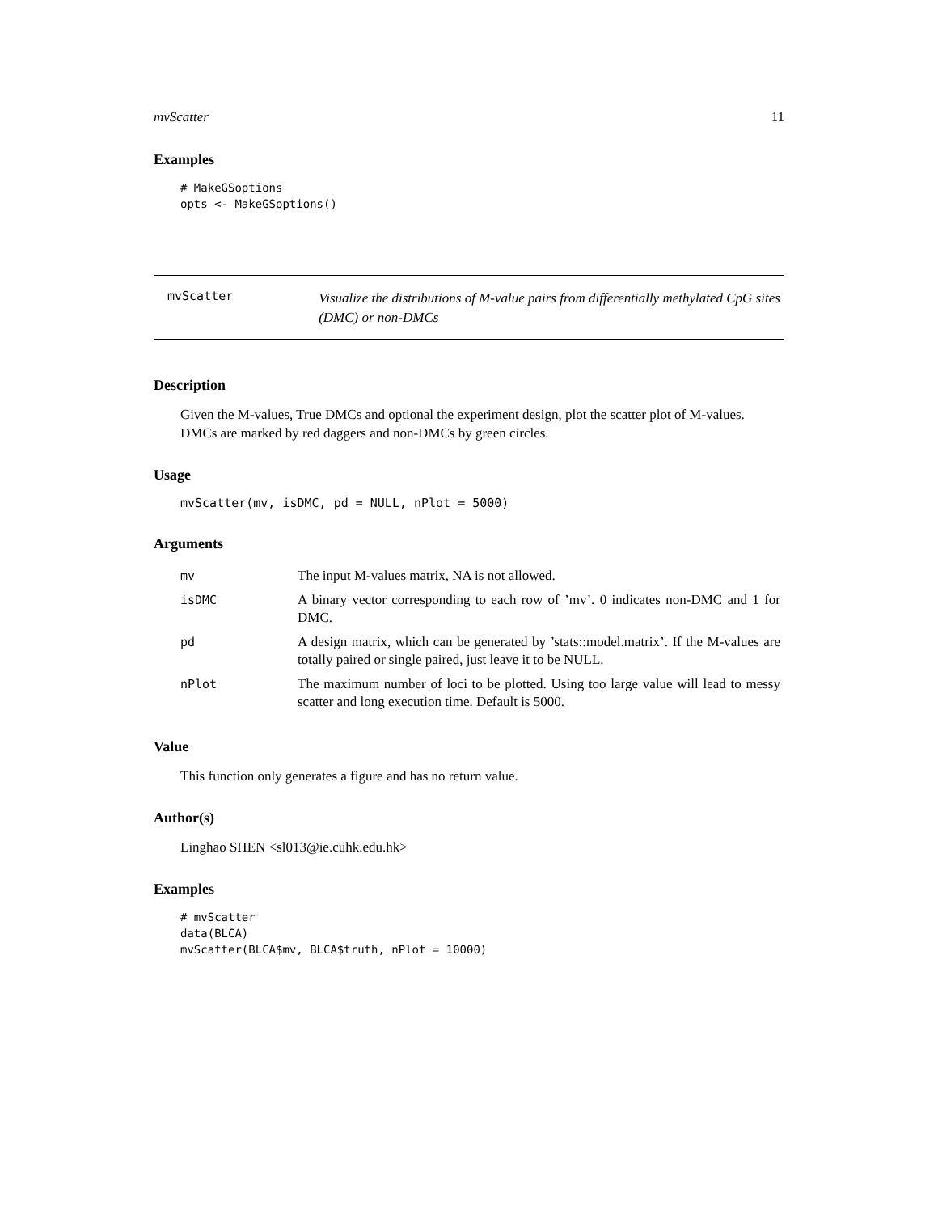mvScatter 11
Examples
# MakeGSoptions
opts <- MakeGSoptions()
mvScatter
Visualize the distributions of M-value pairs from differentially methylated CpG sites (DMC) or non-DMCs
Description
Given the M-values, True DMCs and optional the experiment design, plot the scatter plot of M-values. DMCs are marked by red daggers and non-DMCs by green circles.
Usage
mvScatter(mv, isDMC, pd = NULL, nPlot = 5000)
Arguments
| mv | The input M-values matrix, NA is not allowed. |
| isDMC | A binary vector corresponding to each row of ’mv’. 0 indicates non-DMC and 1 for DMC. |
| pd | A design matrix, which can be generated by ’stats::model.matrix’. If the M-values are totally paired or single paired, just leave it to be NULL. |
| nPlot | The maximum number of loci to be plotted. Using too large value will lead to messy scatter and long execution time. Default is 5000. |
Value
This function only generates a figure and has no return value.
Author(s)
Linghao SHEN <sl013@ie.cuhk.edu.hk>
Examples
# mvScatter
data(BLCA)
mvScatter(BLCA$mv, BLCA$truth, nPlot = 10000)